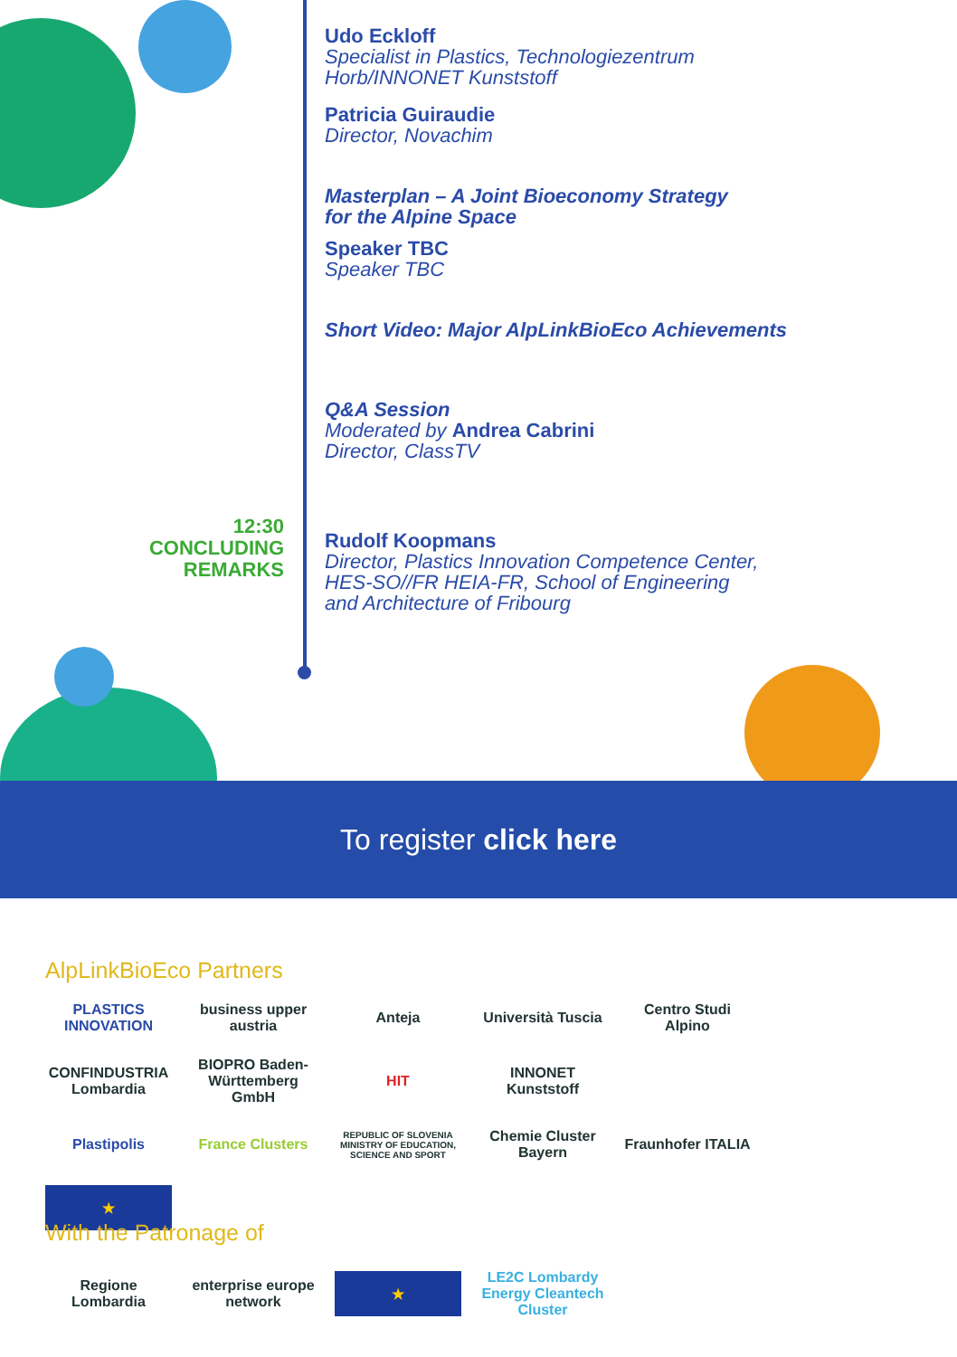Udo Eckloff
Specialist in Plastics, Technologiezentrum
Horb/INNONET Kunststoff
Patricia Guiraudie
Director, Novachim
Masterplan – A Joint Bioeconomy Strategy
for the Alpine Space
Speaker TBC
Speaker TBC
Short Video: Major AlpLinkBioEco Achievements
Q&A Session
Moderated by Andrea Cabrini
Director, ClassTV
12:30
CONCLUDING
REMARKS
Rudolf Koopmans
Director, Plastics Innovation Competence Center,
HES-SO//FR HEIA-FR, School of Engineering
and Architecture of Fribourg
To register click here
AlpLinkBioEco Partners
PLASTICS INNOVATION
business upper austria
Anteja
Università Tuscia
Centro Studi Alpino
CONFINDUSTRIA Lombardia
BIOPRO Baden-Württemberg GmbH
HIT
INNONET Kunststoff
Plastipolis
France Clusters
REPUBLIC OF SLOVENIA MINISTRY OF EDUCATION, SCIENCE AND SPORT
Chemie Cluster Bayern
Fraunhofer ITALIA
★
With the Patronage of
Regione Lombardia
enterprise europe network
★
LE2C Lombardy Energy Cleantech Cluster